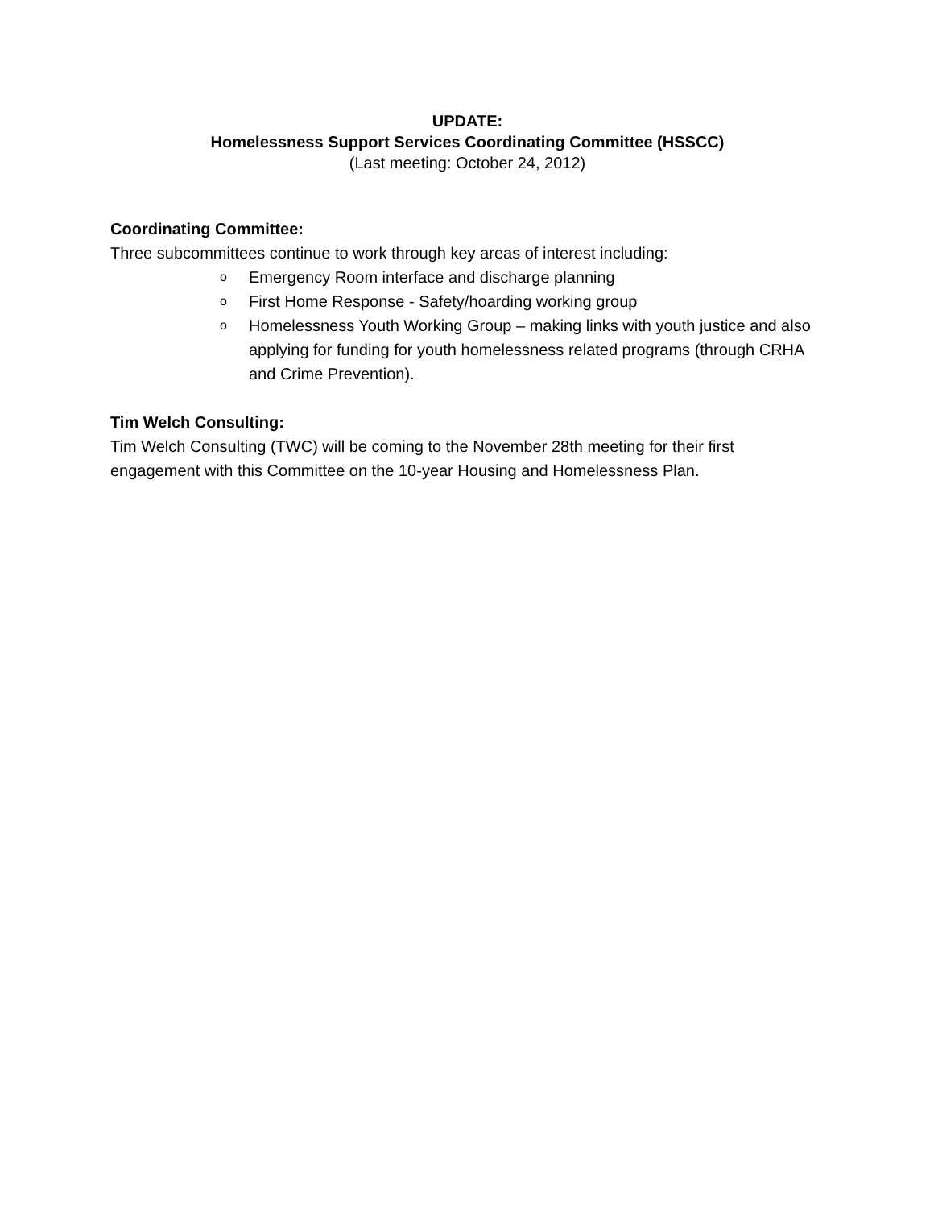UPDATE:
Homelessness Support Services Coordinating Committee (HSSCC)
(Last meeting: October 24, 2012)
Coordinating Committee:
Three subcommittees continue to work through key areas of interest including:
o Emergency Room interface and discharge planning
o First Home Response - Safety/hoarding working group
o Homelessness Youth Working Group – making links with youth justice and also applying for funding for youth homelessness related programs (through CRHA and Crime Prevention).
Tim Welch Consulting:
Tim Welch Consulting (TWC) will be coming to the November 28th meeting for their first engagement with this Committee on the 10-year Housing and Homelessness Plan.